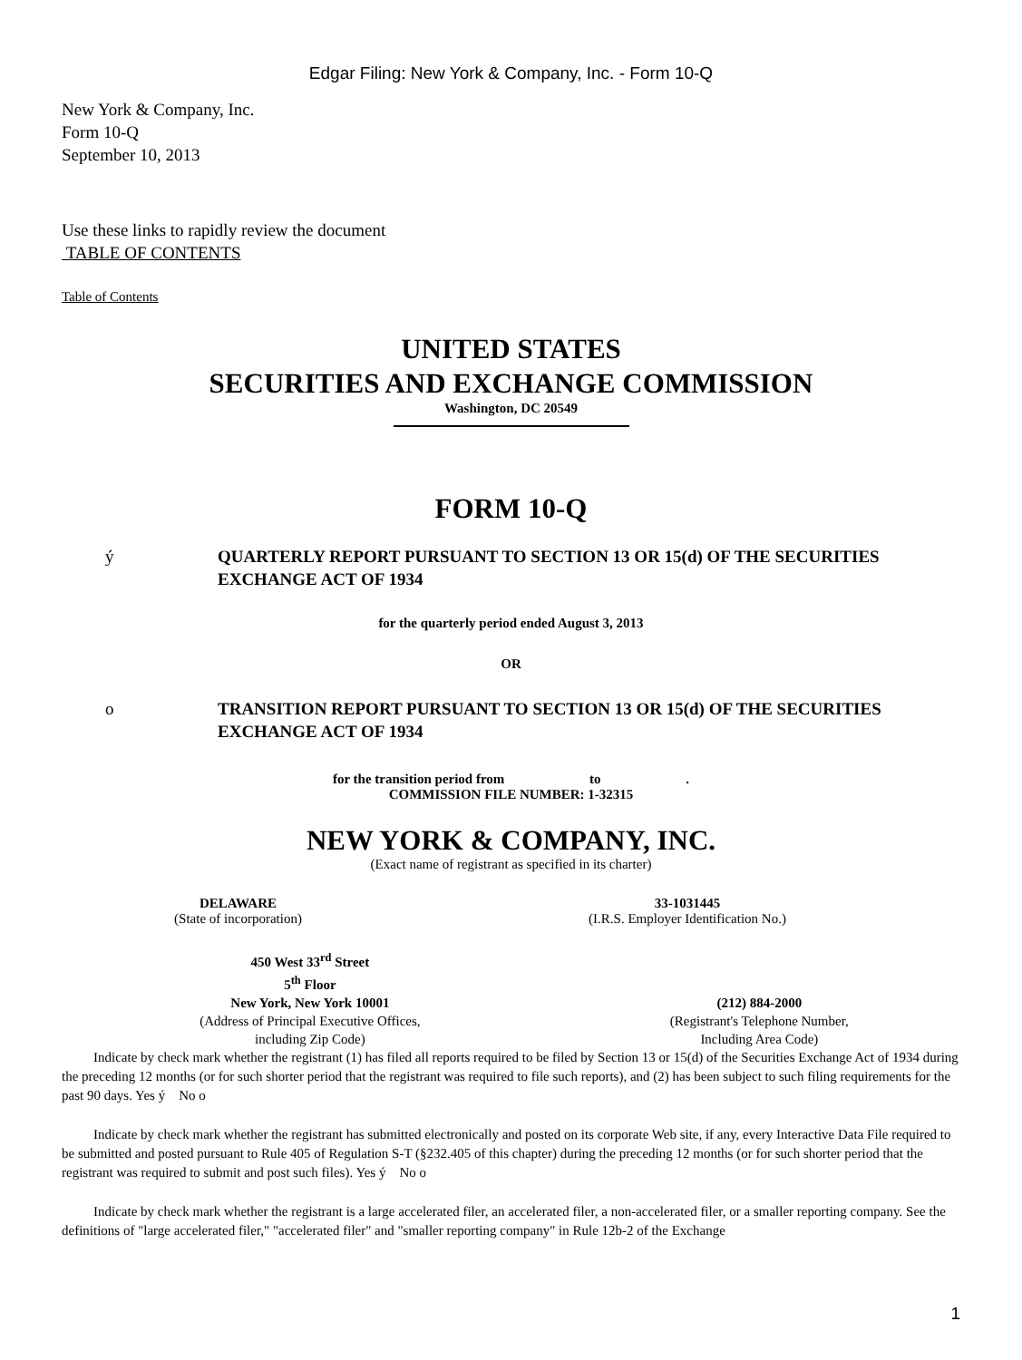Edgar Filing: New York & Company, Inc. - Form 10-Q
New York & Company, Inc.
Form 10-Q
September 10, 2013
Use these links to rapidly review the document
TABLE OF CONTENTS
Table of Contents
UNITED STATES
SECURITIES AND EXCHANGE COMMISSION
Washington, DC 20549
FORM 10-Q
ý QUARTERLY REPORT PURSUANT TO SECTION 13 OR 15(d) OF THE SECURITIES
EXCHANGE ACT OF 1934
for the quarterly period ended August 3, 2013
OR
o TRANSITION REPORT PURSUANT TO SECTION 13 OR 15(d) OF THE SECURITIES
EXCHANGE ACT OF 1934
for the transition period from to .
COMMISSION FILE NUMBER: 1-32315
NEW YORK & COMPANY, INC.
(Exact name of registrant as specified in its charter)
| DELAWARE | 33-1031445 |
| (State of incorporation) | (I.R.S. Employer Identification No.) |
| 450 West 33<sup>rd</sup> Street 5<sup>th</sup> Floor New York, New York 10001 | (212) 884-2000 |
| (Address of Principal Executive Offices, including Zip Code) | (Registrant's Telephone Number, Including Area Code) |
Indicate by check mark whether the registrant (1) has filed all reports required to be filed by Section 13 or 15(d) of the Securities Exchange Act of 1934 during the preceding 12 months (or for such shorter period that the registrant was required to file such reports), and (2) has been subject to such filing requirements for the past 90 days. Yes ý No o
Indicate by check mark whether the registrant has submitted electronically and posted on its corporate Web site, if any, every Interactive Data File required to be submitted and posted pursuant to Rule 405 of Regulation S-T (§232.405 of this chapter) during the preceding 12 months (or for such shorter period that the registrant was required to submit and post such files). Yes ý No o
Indicate by check mark whether the registrant is a large accelerated filer, an accelerated filer, a non-accelerated filer, or a smaller reporting company. See the definitions of "large accelerated filer," "accelerated filer" and "smaller reporting company" in Rule 12b-2 of the Exchange
1